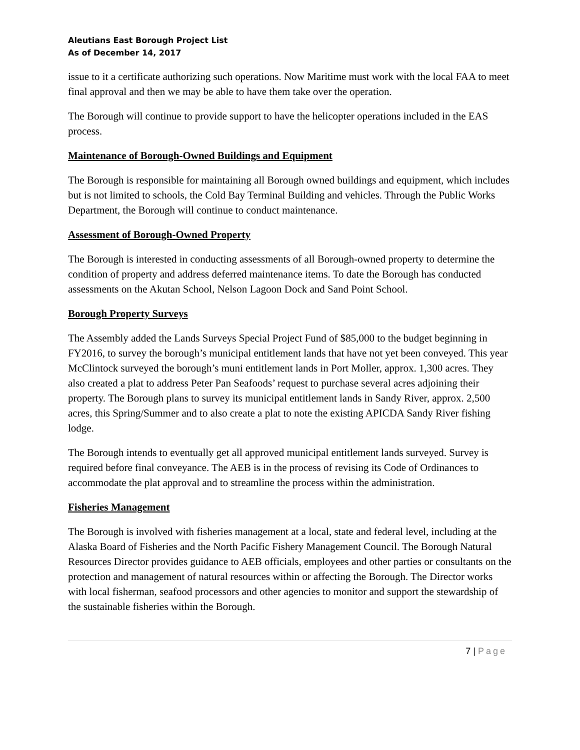Aleutians East Borough Project List
As of December 14, 2017
issue to it a certificate authorizing such operations. Now Maritime must work with the local FAA to meet final approval and then we may be able to have them take over the operation.
The Borough will continue to provide support to have the helicopter operations included in the EAS process.
Maintenance of Borough-Owned Buildings and Equipment
The Borough is responsible for maintaining all Borough owned buildings and equipment, which includes but is not limited to schools, the Cold Bay Terminal Building and vehicles. Through the Public Works Department, the Borough will continue to conduct maintenance.
Assessment of Borough-Owned Property
The Borough is interested in conducting assessments of all Borough-owned property to determine the condition of property and address deferred maintenance items. To date the Borough has conducted assessments on the Akutan School, Nelson Lagoon Dock and Sand Point School.
Borough Property Surveys
The Assembly added the Lands Surveys Special Project Fund of $85,000 to the budget beginning in FY2016, to survey the borough’s municipal entitlement lands that have not yet been conveyed. This year McClintock surveyed the borough’s muni entitlement lands in Port Moller, approx. 1,300 acres. They also created a plat to address Peter Pan Seafoods’ request to purchase several acres adjoining their property. The Borough plans to survey its municipal entitlement lands in Sandy River, approx. 2,500 acres, this Spring/Summer and to also create a plat to note the existing APICDA Sandy River fishing lodge.
The Borough intends to eventually get all approved municipal entitlement lands surveyed. Survey is required before final conveyance. The AEB is in the process of revising its Code of Ordinances to accommodate the plat approval and to streamline the process within the administration.
Fisheries Management
The Borough is involved with fisheries management at a local, state and federal level, including at the Alaska Board of Fisheries and the North Pacific Fishery Management Council. The Borough Natural Resources Director provides guidance to AEB officials, employees and other parties or consultants on the protection and management of natural resources within or affecting the Borough. The Director works with local fisherman, seafood processors and other agencies to monitor and support the stewardship of the sustainable fisheries within the Borough.
7 | Page